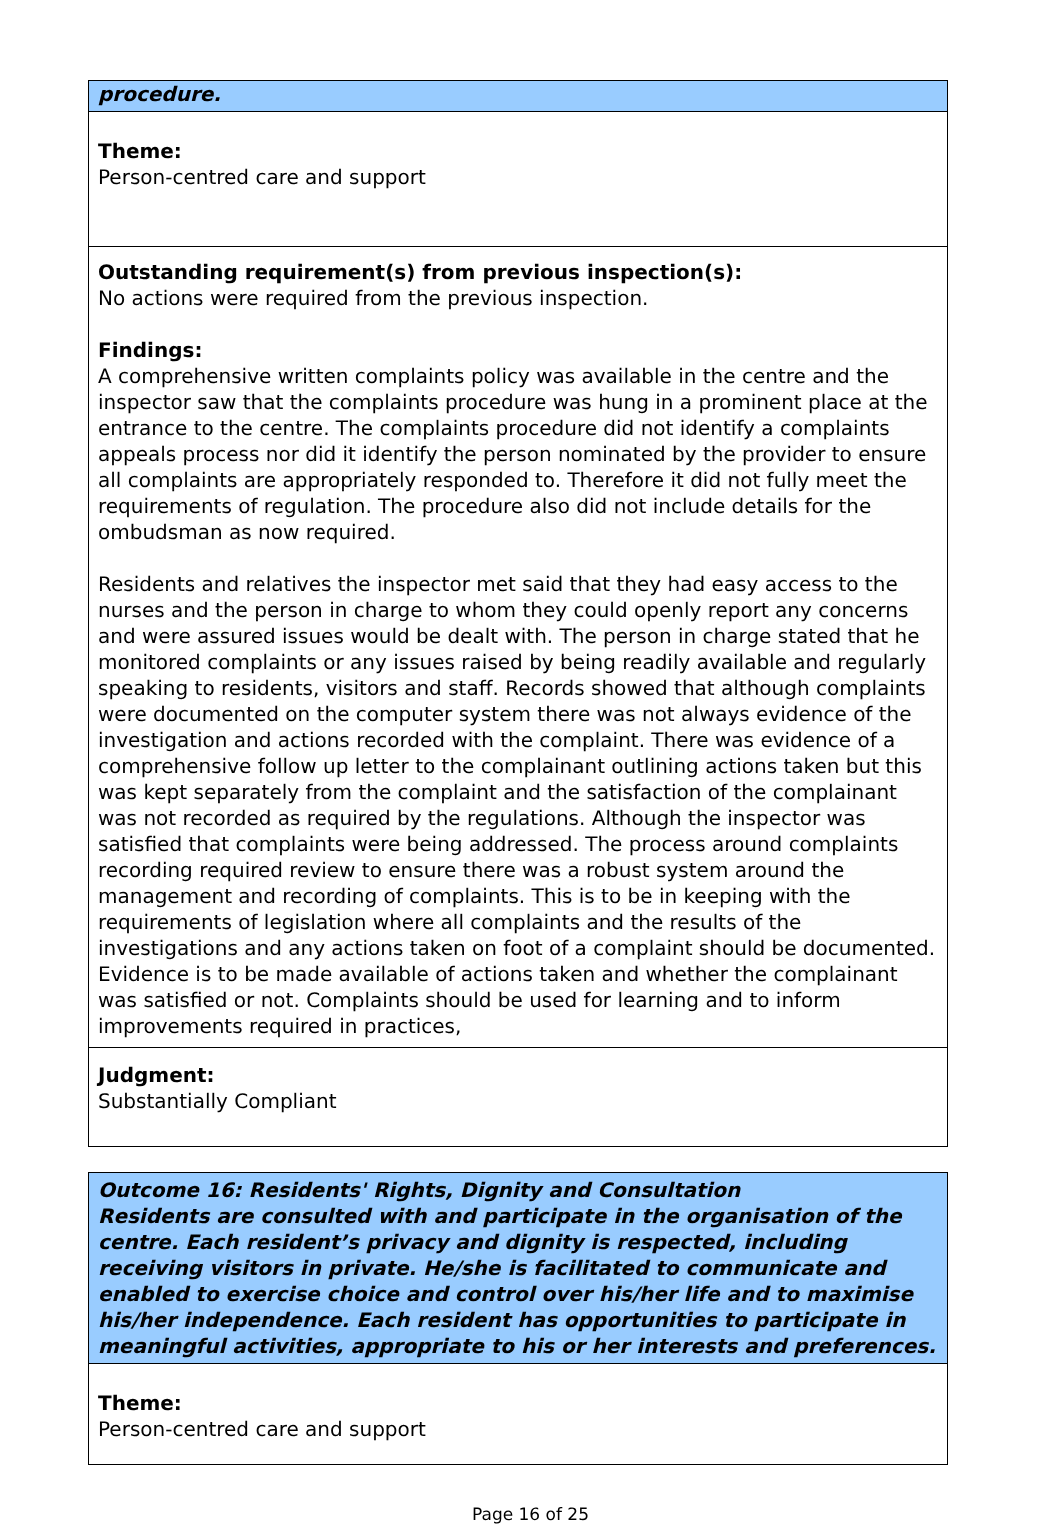| procedure. |
| Theme: Person-centred care and support |
| Outstanding requirement(s) from previous inspection(s): No actions were required from the previous inspection. Findings: A comprehensive written complaints policy was available in the centre and the inspector saw that the complaints procedure was hung in a prominent place at the entrance to the centre. The complaints procedure did not identify a complaints appeals process nor did it identify the person nominated by the provider to ensure all complaints are appropriately responded to. Therefore it did not fully meet the requirements of regulation. The procedure also did not include details for the ombudsman as now required. Residents and relatives the inspector met said that they had easy access to the nurses and the person in charge to whom they could openly report any concerns and were assured issues would be dealt with. The person in charge stated that he monitored complaints or any issues raised by being readily available and regularly speaking to residents, visitors and staff. Records showed that although complaints were documented on the computer system there was not always evidence of the investigation and actions recorded with the complaint. There was evidence of a comprehensive follow up letter to the complainant outlining actions taken but this was kept separately from the complaint and the satisfaction of the complainant was not recorded as required by the regulations. Although the inspector was satisfied that complaints were being addressed. The process around complaints recording required review to ensure there was a robust system around the management and recording of complaints. This is to be in keeping with the requirements of legislation where all complaints and the results of the investigations and any actions taken on foot of a complaint should be documented. Evidence is to be made available of actions taken and whether the complainant was satisfied or not. Complaints should be used for learning and to inform improvements required in practices, |
| Judgment: Substantially Compliant |
| Outcome 16: Residents' Rights, Dignity and Consultation Residents are consulted with and participate in the organisation of the centre. Each resident’s privacy and dignity is respected, including receiving visitors in private. He/she is facilitated to communicate and enabled to exercise choice and control over his/her life and to maximise his/her independence. Each resident has opportunities to participate in meaningful activities, appropriate to his or her interests and preferences. |
| Theme: Person-centred care and support |
Page 16 of 25